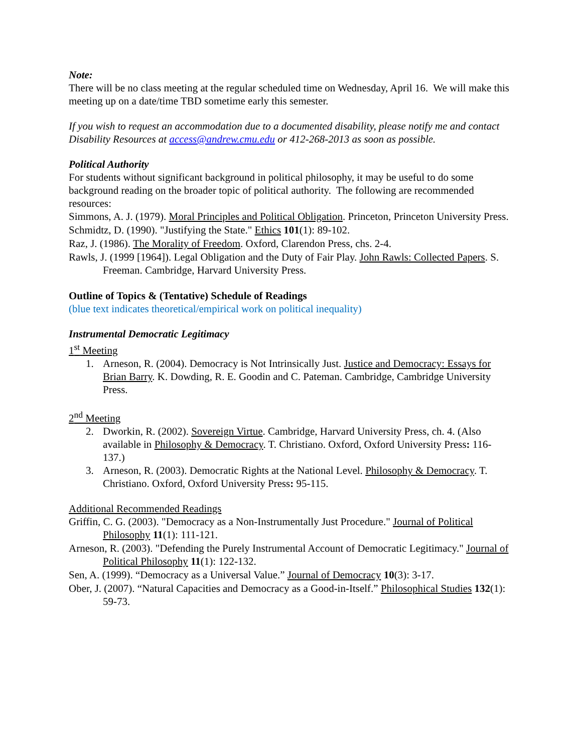Note:
There will be no class meeting at the regular scheduled time on Wednesday, April 16. We will make this meeting up on a date/time TBD sometime early this semester.
If you wish to request an accommodation due to a documented disability, please notify me and contact Disability Resources at access@andrew.cmu.edu or 412-268-2013 as soon as possible.
Political Authority
For students without significant background in political philosophy, it may be useful to do some background reading on the broader topic of political authority. The following are recommended resources:
Simmons, A. J. (1979). Moral Principles and Political Obligation. Princeton, Princeton University Press.
Schmidtz, D. (1990). "Justifying the State." Ethics 101(1): 89-102.
Raz, J. (1986). The Morality of Freedom. Oxford, Clarendon Press, chs. 2-4.
Rawls, J. (1999 [1964]). Legal Obligation and the Duty of Fair Play. John Rawls: Collected Papers. S. Freeman. Cambridge, Harvard University Press.
Outline of Topics & (Tentative) Schedule of Readings
(blue text indicates theoretical/empirical work on political inequality)
Instrumental Democratic Legitimacy
1<sup>st</sup> Meeting
1. Arneson, R. (2004). Democracy is Not Intrinsically Just. Justice and Democracy: Essays for Brian Barry. K. Dowding, R. E. Goodin and C. Pateman. Cambridge, Cambridge University Press.
2<sup>nd</sup> Meeting
2. Dworkin, R. (2002). Sovereign Virtue. Cambridge, Harvard University Press, ch. 4. (Also available in Philosophy & Democracy. T. Christiano. Oxford, Oxford University Press: 116-137.)
3. Arneson, R. (2003). Democratic Rights at the National Level. Philosophy & Democracy. T. Christiano. Oxford, Oxford University Press: 95-115.
Additional Recommended Readings
Griffin, C. G. (2003). "Democracy as a Non-Instrumentally Just Procedure." Journal of Political Philosophy 11(1): 111-121.
Arneson, R. (2003). "Defending the Purely Instrumental Account of Democratic Legitimacy." Journal of Political Philosophy 11(1): 122-132.
Sen, A. (1999). “Democracy as a Universal Value.” Journal of Democracy 10(3): 3-17.
Ober, J. (2007). “Natural Capacities and Democracy as a Good-in-Itself.” Philosophical Studies 132(1): 59-73.